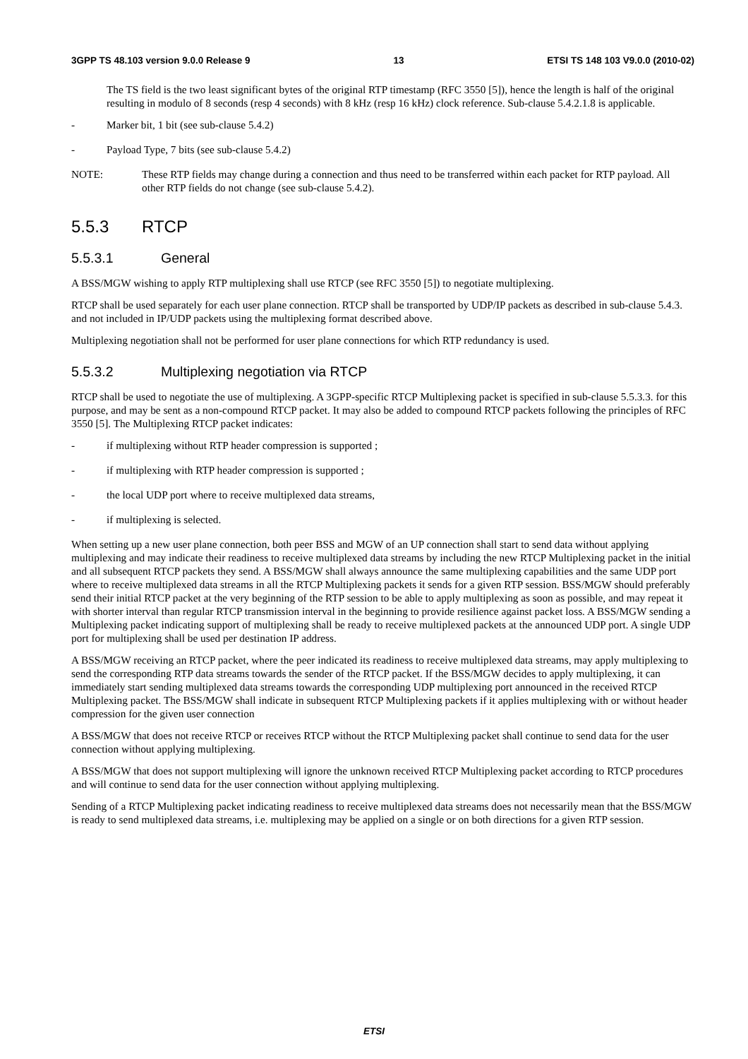3GPP TS 48.103 version 9.0.0 Release 9 13 ETSI TS 148 103 V9.0.0 (2010-02)
The TS field is the two least significant bytes of the original RTP timestamp (RFC 3550 [5]), hence the length is half of the original resulting in modulo of 8 seconds (resp 4 seconds) with 8 kHz (resp 16 kHz) clock reference. Sub-clause 5.4.2.1.8 is applicable.
- Marker bit, 1 bit (see sub-clause 5.4.2)
- Payload Type, 7 bits (see sub-clause 5.4.2)
NOTE: These RTP fields may change during a connection and thus need to be transferred within each packet for RTP payload. All other RTP fields do not change (see sub-clause 5.4.2).
5.5.3 RTCP
5.5.3.1 General
A BSS/MGW wishing to apply RTP multiplexing shall use RTCP (see RFC 3550 [5]) to negotiate multiplexing.
RTCP shall be used separately for each user plane connection. RTCP shall be transported by UDP/IP packets as described in sub-clause 5.4.3. and not included in IP/UDP packets using the multiplexing format described above.
Multiplexing negotiation shall not be performed for user plane connections for which RTP redundancy is used.
5.5.3.2 Multiplexing negotiation via RTCP
RTCP shall be used to negotiate the use of multiplexing. A 3GPP-specific RTCP Multiplexing packet is specified in sub-clause 5.5.3.3. for this purpose, and may be sent as a non-compound RTCP packet. It may also be added to compound RTCP packets following the principles of RFC 3550 [5]. The Multiplexing RTCP packet indicates:
- if multiplexing without RTP header compression is supported ;
- if multiplexing with RTP header compression is supported ;
- the local UDP port where to receive multiplexed data streams,
- if multiplexing is selected.
When setting up a new user plane connection, both peer BSS and MGW of an UP connection shall start to send data without applying multiplexing and may indicate their readiness to receive multiplexed data streams by including the new RTCP Multiplexing packet in the initial and all subsequent RTCP packets they send. A BSS/MGW shall always announce the same multiplexing capabilities and the same UDP port where to receive multiplexed data streams in all the RTCP Multiplexing packets it sends for a given RTP session. BSS/MGW should preferably send their initial RTCP packet at the very beginning of the RTP session to be able to apply multiplexing as soon as possible, and may repeat it with shorter interval than regular RTCP transmission interval in the beginning to provide resilience against packet loss. A BSS/MGW sending a Multiplexing packet indicating support of multiplexing shall be ready to receive multiplexed packets at the announced UDP port. A single UDP port for multiplexing shall be used per destination IP address.
A BSS/MGW receiving an RTCP packet, where the peer indicated its readiness to receive multiplexed data streams, may apply multiplexing to send the corresponding RTP data streams towards the sender of the RTCP packet. If the BSS/MGW decides to apply multiplexing, it can immediately start sending multiplexed data streams towards the corresponding UDP multiplexing port announced in the received RTCP Multiplexing packet. The BSS/MGW shall indicate in subsequent RTCP Multiplexing packets if it applies multiplexing with or without header compression for the given user connection
A BSS/MGW that does not receive RTCP or receives RTCP without the RTCP Multiplexing packet shall continue to send data for the user connection without applying multiplexing.
A BSS/MGW that does not support multiplexing will ignore the unknown received RTCP Multiplexing packet according to RTCP procedures and will continue to send data for the user connection without applying multiplexing.
Sending of a RTCP Multiplexing packet indicating readiness to receive multiplexed data streams does not necessarily mean that the BSS/MGW is ready to send multiplexed data streams, i.e. multiplexing may be applied on a single or on both directions for a given RTP session.
ETSI